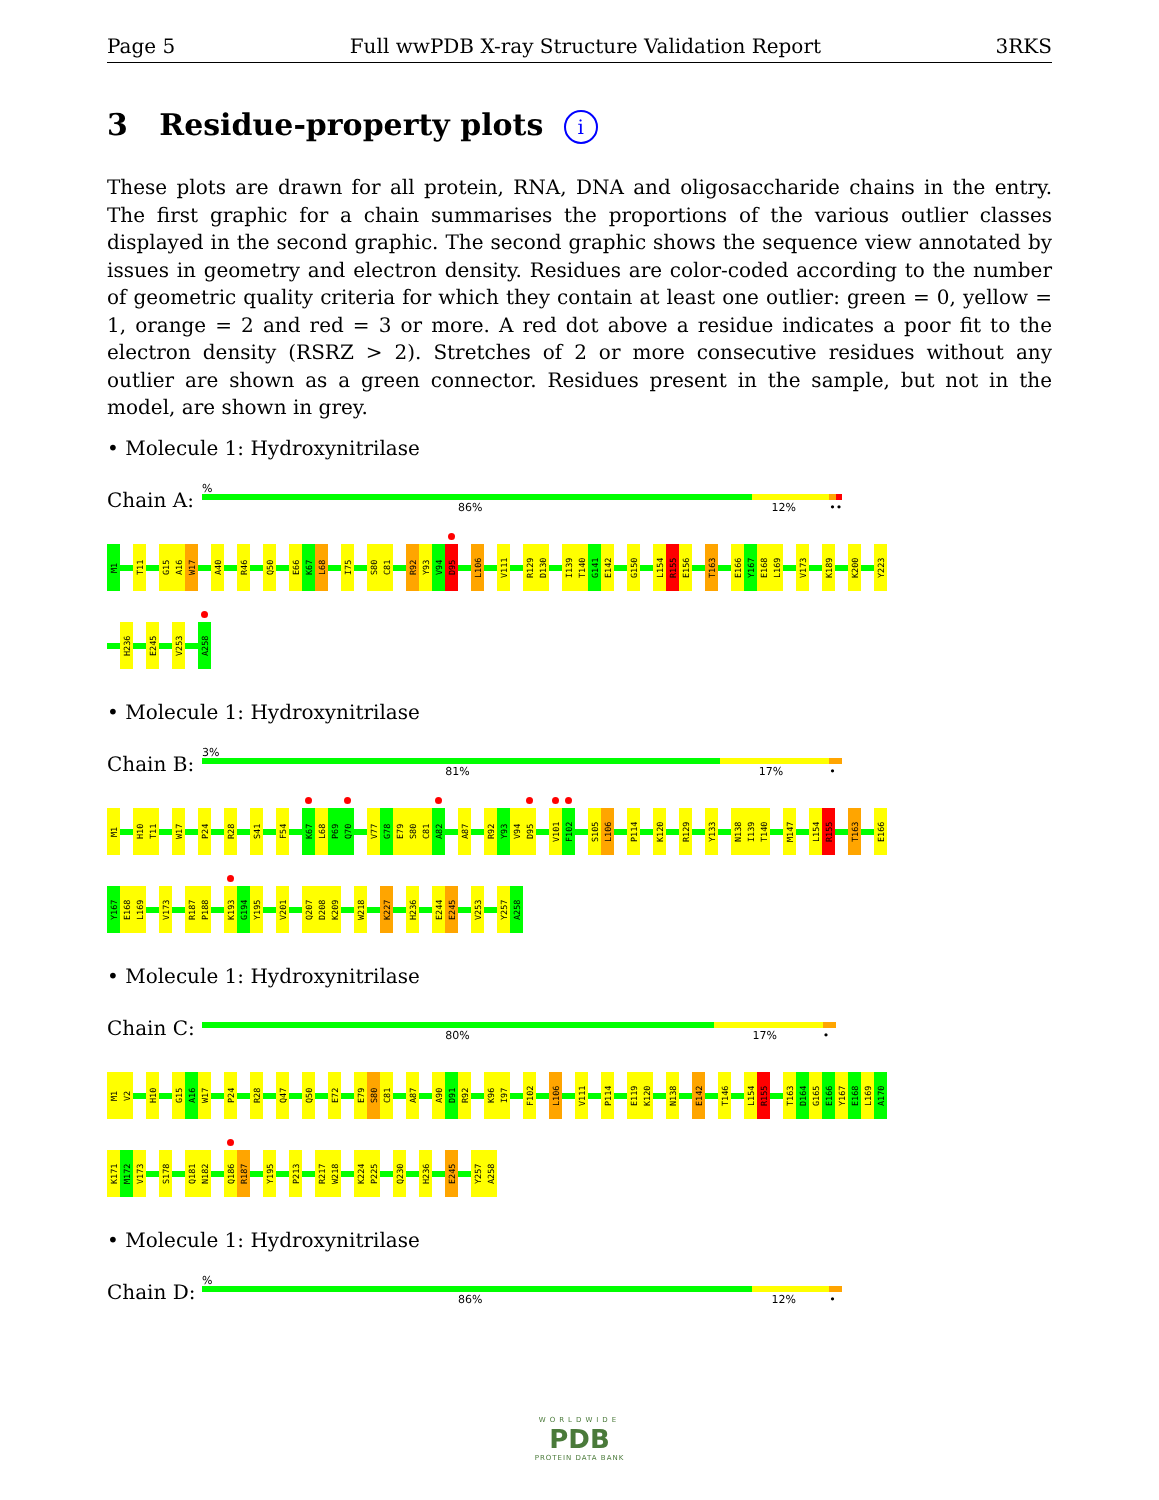Page 5 Full wwPDB X-ray Structure Validation Report 3RKS
3 Residue-property plots i
These plots are drawn for all protein, RNA, DNA and oligosaccharide chains in the entry. The first graphic for a chain summarises the proportions of the various outlier classes displayed in the second graphic. The second graphic shows the sequence view annotated by issues in geometry and electron density. Residues are color-coded according to the number of geometric quality criteria for which they contain at least one outlier: green = 0, yellow = 1, orange = 2 and red = 3 or more. A red dot above a residue indicates a poor fit to the electron density (RSRZ > 2). Stretches of 2 or more consecutive residues without any outlier are shown as a green connector. Residues present in the sample, but not in the model, are shown in grey.
• Molecule 1: Hydroxynitrilase
Chain A:
%
86% 12% ••
M1 T11 G15 A16 W17 A40 R46 Q50 E66 K67 L68 I75 S80 C81 R92 Y93 V94 D95 L106 V111 R129 D130 I139 T140 G141 E142 G150 L154 R155 E156 T163 E166 Y167 E168 L169 V173 K189 K200 Y223
H236 E245 V253 A258
• Molecule 1: Hydroxynitrilase
Chain B:
3%
81% 17% •
M1 H10 T11 W17 P24 R28 S41 F54 K67 L68 P69 Q70 V77 G78 E79 S80 C81 A82 A87 R92 Y93 V94 D95 V101 F102 S105 L106 P114 K120 R129 Y133 N138 I139 T140 M147 L154 R155 T163 E166
Y167 E168 L169 V173 R187 P188 K193 G194 Y195 V201 Q207 D208 K209 W218 K227 H236 E244 E245 V253 Y257 A258
• Molecule 1: Hydroxynitrilase
Chain C:
80% 17% •
M1 V2 H10 G15 A16 W17 P24 R28 Q47 Q50 E72 E79 S80 C81 A87 A90 D91 R92 K96 I97 F102 L106 V111 P114 E119 K120 N138 E142 T146 L154 R155 T163 D164 G165 E166 Y167 E168 L169 A170
K171 M172 V173 S178 Q181 N182 Q186 R187 Y195 P213 R217 W218 K224 P225 Q230 H236 E245 Y257 A258
• Molecule 1: Hydroxynitrilase
Chain D:
%
86% 12% •
WORLDWIDE
PDB
PROTEIN DATA BANK